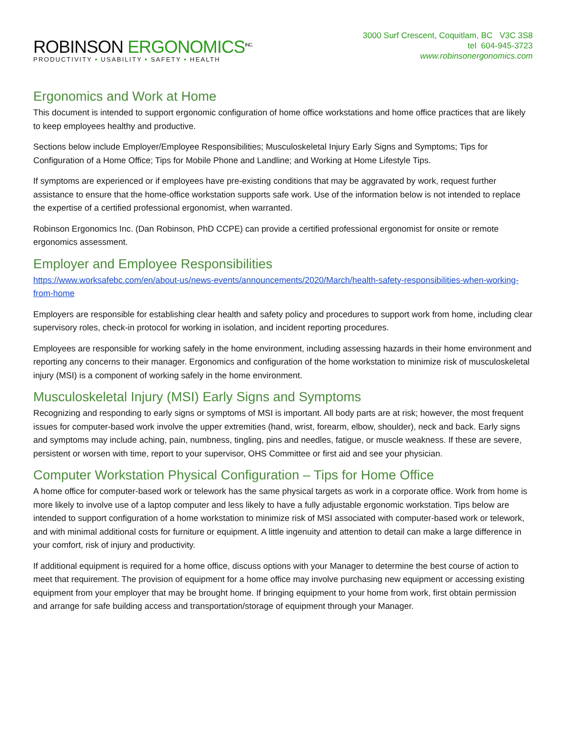ROBINSON ERGONOMICS<sup>INC.</sup>
PRODUCTIVITY • USABILITY • SAFETY • HEALTH
3000 Surf Crescent, Coquitlam, BC V3C 3S8
tel 604-945-3723
www.robinsonergonomics.com
Ergonomics and Work at Home
This document is intended to support ergonomic configuration of home office workstations and home office practices that are likely to keep employees healthy and productive.
Sections below include Employer/Employee Responsibilities; Musculoskeletal Injury Early Signs and Symptoms; Tips for Configuration of a Home Office; Tips for Mobile Phone and Landline; and Working at Home Lifestyle Tips.
If symptoms are experienced or if employees have pre-existing conditions that may be aggravated by work, request further assistance to ensure that the home-office workstation supports safe work. Use of the information below is not intended to replace the expertise of a certified professional ergonomist, when warranted.
Robinson Ergonomics Inc. (Dan Robinson, PhD CCPE) can provide a certified professional ergonomist for onsite or remote ergonomics assessment.
Employer and Employee Responsibilities
https://www.worksafebc.com/en/about-us/news-events/announcements/2020/March/health-safety-responsibilities-when-working-from-home
Employers are responsible for establishing clear health and safety policy and procedures to support work from home, including clear supervisory roles, check-in protocol for working in isolation, and incident reporting procedures.
Employees are responsible for working safely in the home environment, including assessing hazards in their home environment and reporting any concerns to their manager. Ergonomics and configuration of the home workstation to minimize risk of musculoskeletal injury (MSI) is a component of working safely in the home environment.
Musculoskeletal Injury (MSI) Early Signs and Symptoms
Recognizing and responding to early signs or symptoms of MSI is important. All body parts are at risk; however, the most frequent issues for computer-based work involve the upper extremities (hand, wrist, forearm, elbow, shoulder), neck and back. Early signs and symptoms may include aching, pain, numbness, tingling, pins and needles, fatigue, or muscle weakness. If these are severe, persistent or worsen with time, report to your supervisor, OHS Committee or first aid and see your physician.
Computer Workstation Physical Configuration – Tips for Home Office
A home office for computer-based work or telework has the same physical targets as work in a corporate office. Work from home is more likely to involve use of a laptop computer and less likely to have a fully adjustable ergonomic workstation. Tips below are intended to support configuration of a home workstation to minimize risk of MSI associated with computer-based work or telework, and with minimal additional costs for furniture or equipment. A little ingenuity and attention to detail can make a large difference in your comfort, risk of injury and productivity.
If additional equipment is required for a home office, discuss options with your Manager to determine the best course of action to meet that requirement. The provision of equipment for a home office may involve purchasing new equipment or accessing existing equipment from your employer that may be brought home. If bringing equipment to your home from work, first obtain permission and arrange for safe building access and transportation/storage of equipment through your Manager.